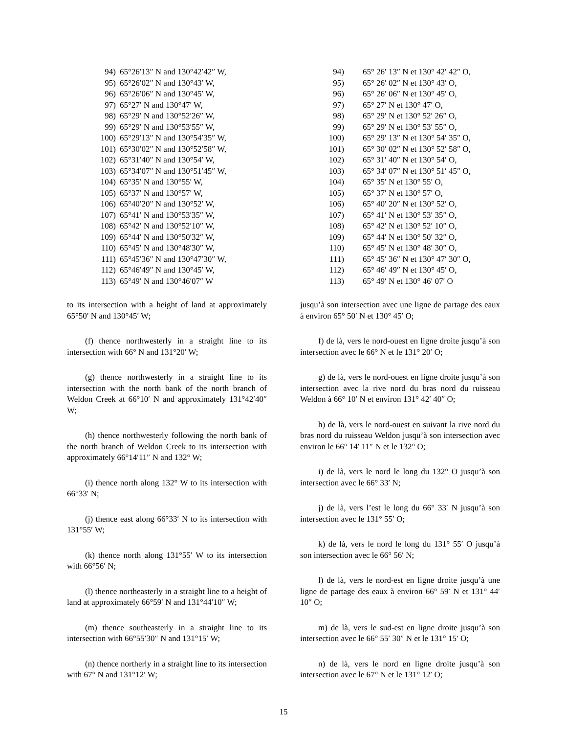94) 65°26′13″ N and 130°42′42″ W,
95) 65°26′02″ N and 130°43′ W,
96) 65°26′06″ N and 130°45′ W,
97) 65°27′ N and 130°47′ W,
98) 65°29′ N and 130°52′26″ W,
99) 65°29′ N and 130°53′55″ W,
100) 65°29′13″ N and 130°54′35″ W,
101) 65°30′02″ N and 130°52′58″ W,
102) 65°31′40″ N and 130°54′ W,
103) 65°34′07″ N and 130°51′45″ W,
104) 65°35′ N and 130°55′ W,
105) 65°37′ N and 130°57′ W,
106) 65°40′20″ N and 130°52′ W,
107) 65°41′ N and 130°53′35″ W,
108) 65°42′ N and 130°52′10″ W,
109) 65°44′ N and 130°50′32″ W,
110) 65°45′ N and 130°48′30″ W,
111) 65°45′36″ N and 130°47′30″ W,
112) 65°46′49″ N and 130°45′ W,
113) 65°49′ N and 130°46′07″ W
to its intersection with a height of land at approximately 65°50′ N and 130°45′ W;
(f) thence northwesterly in a straight line to its intersection with 66° N and 131°20′ W;
(g) thence northwesterly in a straight line to its intersection with the north bank of the north branch of Weldon Creek at 66°10′ N and approximately 131°42′40″ W;
(h) thence northwesterly following the north bank of the north branch of Weldon Creek to its intersection with approximately 66°14′11″ N and 132° W;
(i) thence north along 132° W to its intersection with 66°33′ N;
(j) thence east along 66°33′ N to its intersection with 131°55′ W;
(k) thence north along 131°55′ W to its intersection with 66°56′ N;
(l) thence northeasterly in a straight line to a height of land at approximately 66°59′ N and 131°44′10″ W;
(m) thence southeasterly in a straight line to its intersection with 66°55′30″ N and 131°15′ W;
(n) thence northerly in a straight line to its intersection with 67° N and 131°12′ W;
94) 65° 26′ 13″ N et 130° 42′ 42″ O,
95) 65° 26′ 02″ N et 130° 43′ O,
96) 65° 26′ 06″ N et 130° 45′ O,
97) 65° 27′ N et 130° 47′ O,
98) 65° 29′ N et 130° 52′ 26″ O,
99) 65° 29′ N et 130° 53′ 55″ O,
100) 65° 29′ 13″ N et 130° 54′ 35″ O,
101) 65° 30′ 02″ N et 130° 52′ 58″ O,
102) 65° 31′ 40″ N et 130° 54′ O,
103) 65° 34′ 07″ N et 130° 51′ 45″ O,
104) 65° 35′ N et 130° 55′ O,
105) 65° 37′ N et 130° 57′ O,
106) 65° 40′ 20″ N et 130° 52′ O,
107) 65° 41′ N et 130° 53′ 35″ O,
108) 65° 42′ N et 130° 52′ 10″ O,
109) 65° 44′ N et 130° 50′ 32″ O,
110) 65° 45′ N et 130° 48′ 30″ O,
111) 65° 45′ 36″ N et 130° 47′ 30″ O,
112) 65° 46′ 49″ N et 130° 45′ O,
113) 65° 49′ N et 130° 46′ 07′ O
jusqu’à son intersection avec une ligne de partage des eaux à environ 65° 50′ N et 130° 45′ O;
f) de là, vers le nord-ouest en ligne droite jusqu’à son intersection avec le 66° N et le 131° 20′ O;
g) de là, vers le nord-ouest en ligne droite jusqu’à son intersection avec la rive nord du bras nord du ruisseau Weldon à 66° 10′ N et environ 131° 42′ 40″ O;
h) de là, vers le nord-ouest en suivant la rive nord du bras nord du ruisseau Weldon jusqu’à son intersection avec environ le 66° 14′ 11″ N et le 132° O;
i) de là, vers le nord le long du 132° O jusqu’à son intersection avec le 66° 33′ N;
j) de là, vers l’est le long du 66° 33′ N jusqu’à son intersection avec le 131° 55′ O;
k) de là, vers le nord le long du 131° 55′ O jusqu’à son intersection avec le 66° 56′ N;
l) de là, vers le nord-est en ligne droite jusqu’à une ligne de partage des eaux à environ 66° 59′ N et 131° 44′ 10″ O;
m) de là, vers le sud-est en ligne droite jusqu’à son intersection avec le 66° 55′ 30″ N et le 131° 15′ O;
n) de là, vers le nord en ligne droite jusqu’à son intersection avec le 67° N et le 131° 12′ O;
15